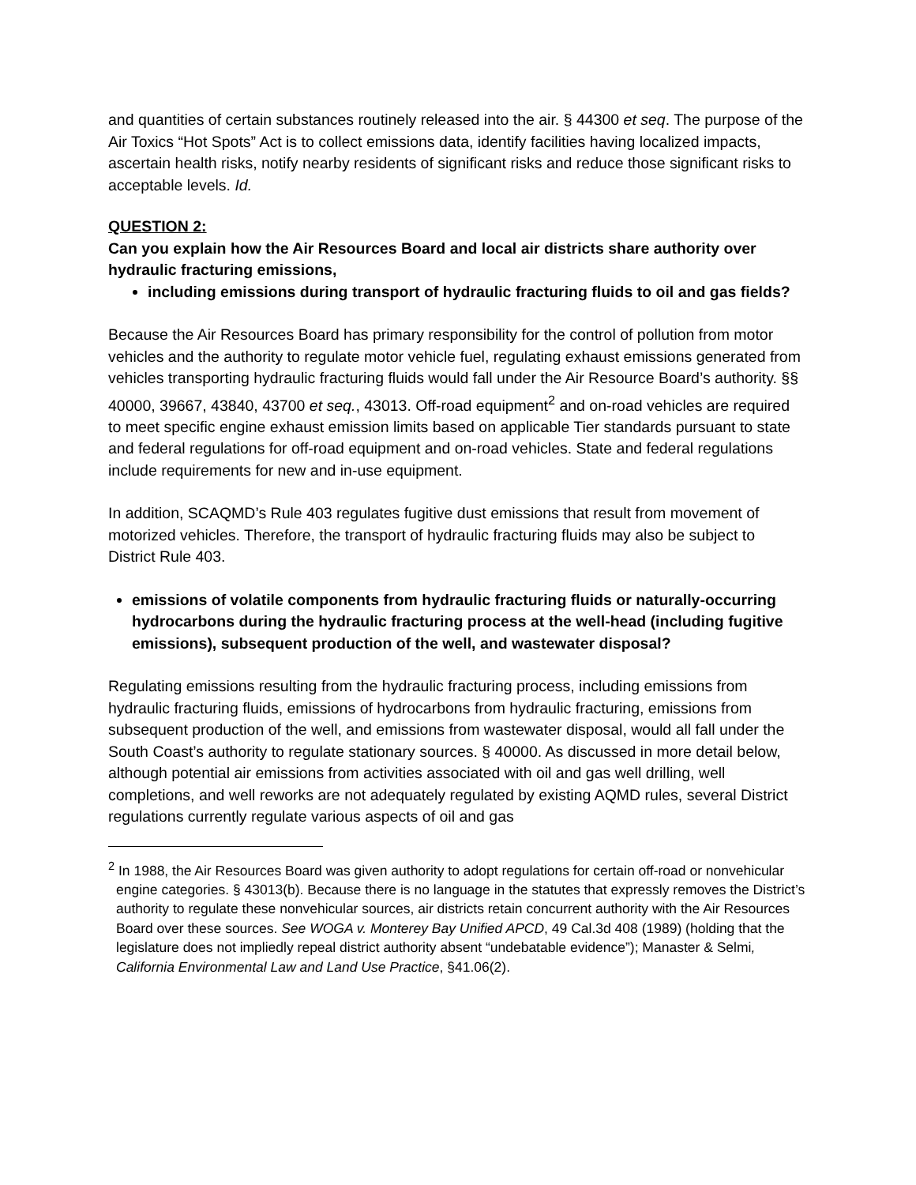and quantities of certain substances routinely released into the air. § 44300 et seq. The purpose of the Air Toxics “Hot Spots” Act is to collect emissions data, identify facilities having localized impacts, ascertain health risks, notify nearby residents of significant risks and reduce those significant risks to acceptable levels. Id.
QUESTION 2:
Can you explain how the Air Resources Board and local air districts share authority over hydraulic fracturing emissions,
including emissions during transport of hydraulic fracturing fluids to oil and gas fields?
Because the Air Resources Board has primary responsibility for the control of pollution from motor vehicles and the authority to regulate motor vehicle fuel, regulating exhaust emissions generated from vehicles transporting hydraulic fracturing fluids would fall under the Air Resource Board’s authority. §§ 40000, 39667, 43840, 43700 et seq., 43013. Off-road equipment<sup>2</sup> and on-road vehicles are required to meet specific engine exhaust emission limits based on applicable Tier standards pursuant to state and federal regulations for off-road equipment and on-road vehicles. State and federal regulations include requirements for new and in-use equipment.
In addition, SCAQMD’s Rule 403 regulates fugitive dust emissions that result from movement of motorized vehicles. Therefore, the transport of hydraulic fracturing fluids may also be subject to District Rule 403.
emissions of volatile components from hydraulic fracturing fluids or naturally-occurring hydrocarbons during the hydraulic fracturing process at the well-head (including fugitive emissions), subsequent production of the well, and wastewater disposal?
Regulating emissions resulting from the hydraulic fracturing process, including emissions from hydraulic fracturing fluids, emissions of hydrocarbons from hydraulic fracturing, emissions from subsequent production of the well, and emissions from wastewater disposal, would all fall under the South Coast’s authority to regulate stationary sources. § 40000. As discussed in more detail below, although potential air emissions from activities associated with oil and gas well drilling, well completions, and well reworks are not adequately regulated by existing AQMD rules, several District regulations currently regulate various aspects of oil and gas
<sup>2</sup> In 1988, the Air Resources Board was given authority to adopt regulations for certain off-road or nonvehicular engine categories. § 43013(b). Because there is no language in the statutes that expressly removes the District’s authority to regulate these nonvehicular sources, air districts retain concurrent authority with the Air Resources Board over these sources. See WOGA v. Monterey Bay Unified APCD, 49 Cal.3d 408 (1989) (holding that the legislature does not impliedly repeal district authority absent “undebatable evidence”); Manaster & Selmi, California Environmental Law and Land Use Practice, §41.06(2).